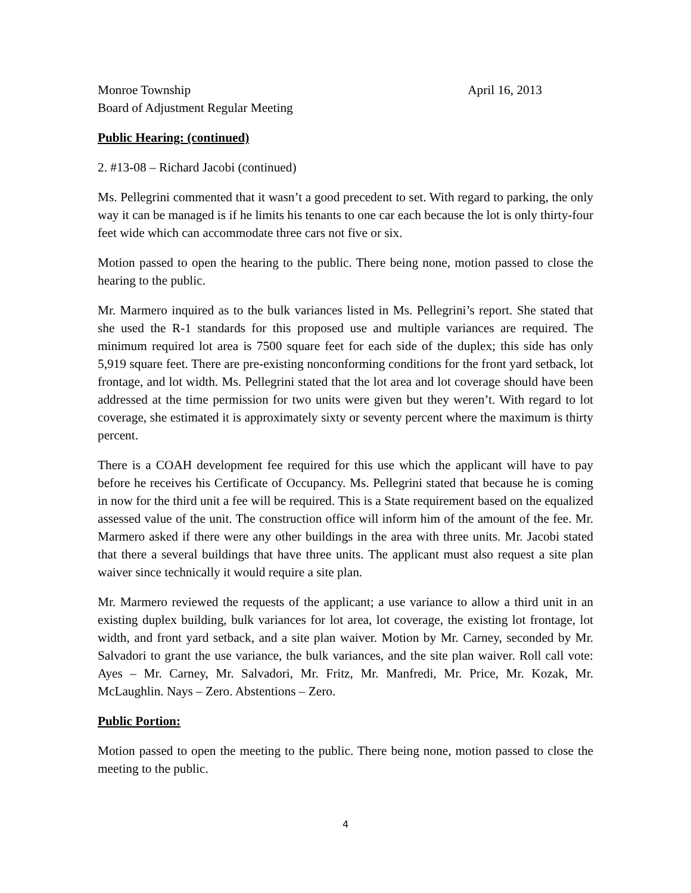Monroe Township April 16, 2013
Board of Adjustment Regular Meeting
Public Hearing: (continued)
2. #13-08 – Richard Jacobi (continued)
Ms. Pellegrini commented that it wasn’t a good precedent to set. With regard to parking, the only way it can be managed is if he limits his tenants to one car each because the lot is only thirty-four feet wide which can accommodate three cars not five or six.
Motion passed to open the hearing to the public. There being none, motion passed to close the hearing to the public.
Mr. Marmero inquired as to the bulk variances listed in Ms. Pellegrini’s report. She stated that she used the R-1 standards for this proposed use and multiple variances are required. The minimum required lot area is 7500 square feet for each side of the duplex; this side has only 5,919 square feet. There are pre-existing nonconforming conditions for the front yard setback, lot frontage, and lot width. Ms. Pellegrini stated that the lot area and lot coverage should have been addressed at the time permission for two units were given but they weren’t. With regard to lot coverage, she estimated it is approximately sixty or seventy percent where the maximum is thirty percent.
There is a COAH development fee required for this use which the applicant will have to pay before he receives his Certificate of Occupancy. Ms. Pellegrini stated that because he is coming in now for the third unit a fee will be required. This is a State requirement based on the equalized assessed value of the unit. The construction office will inform him of the amount of the fee. Mr. Marmero asked if there were any other buildings in the area with three units. Mr. Jacobi stated that there a several buildings that have three units. The applicant must also request a site plan waiver since technically it would require a site plan.
Mr. Marmero reviewed the requests of the applicant; a use variance to allow a third unit in an existing duplex building, bulk variances for lot area, lot coverage, the existing lot frontage, lot width, and front yard setback, and a site plan waiver. Motion by Mr. Carney, seconded by Mr. Salvadori to grant the use variance, the bulk variances, and the site plan waiver. Roll call vote: Ayes – Mr. Carney, Mr. Salvadori, Mr. Fritz, Mr. Manfredi, Mr. Price, Mr. Kozak, Mr. McLaughlin. Nays – Zero. Abstentions – Zero.
Public Portion:
Motion passed to open the meeting to the public. There being none, motion passed to close the meeting to the public.
4